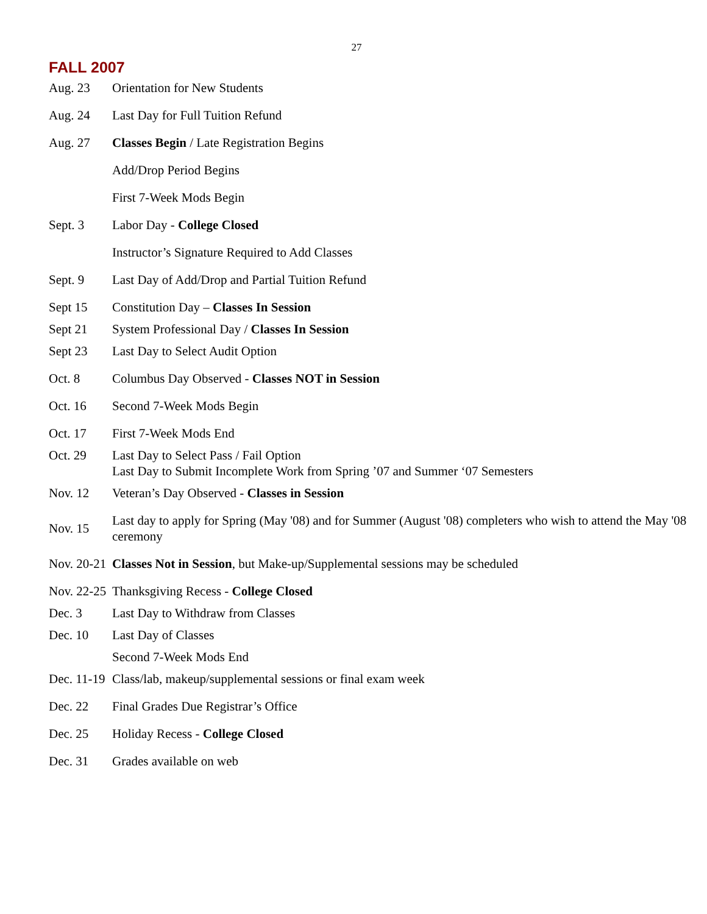27
FALL 2007
| Aug. 23 | Orientation for New Students |
| Aug. 24 | Last Day for Full Tuition Refund |
| Aug. 27 | Classes Begin / Late Registration Begins |
| | Add/Drop Period Begins |
| | First 7-Week Mods Begin |
| Sept. 3 | Labor Day - College Closed |
| | Instructor’s Signature Required to Add Classes |
| Sept. 9 | Last Day of Add/Drop and Partial Tuition Refund |
| Sept 15 | Constitution Day – Classes In Session |
| Sept 21 | System Professional Day / Classes In Session |
| Sept 23 | Last Day to Select Audit Option |
| Oct. 8 | Columbus Day Observed - Classes NOT in Session |
| Oct. 16 | Second 7-Week Mods Begin |
| Oct. 17 | First 7-Week Mods End |
| Oct. 29 | Last Day to Select Pass / Fail Option Last Day to Submit Incomplete Work from Spring ’07 and Summer ‘07 Semesters |
| Nov. 12 | Veteran’s Day Observed - Classes in Session |
| Nov. 15 | Last day to apply for Spring (May '08) and for Summer (August '08) completers who wish to attend the May '08 ceremony |
| Nov. 20-21 | Classes Not in Session , but Make-up/Supplemental sessions may be scheduled |
| Nov. 22-25 | Thanksgiving Recess - College Closed |
| Dec. 3 | Last Day to Withdraw from Classes |
| Dec. 10 | Last Day of Classes |
| | Second 7-Week Mods End |
| Dec. 11-19 | Class/lab, makeup/supplemental sessions or final exam week |
| Dec. 22 | Final Grades Due Registrar’s Office |
| Dec. 25 | Holiday Recess - College Closed |
| Dec. 31 | Grades available on web |